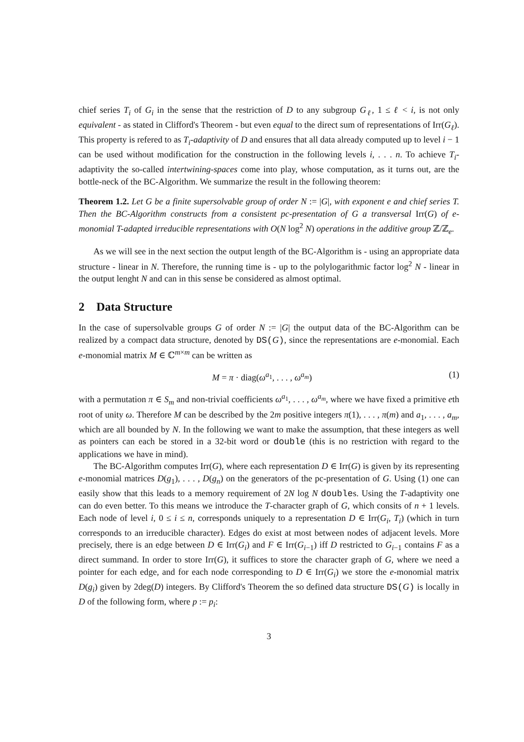chief series T<sub>i</sub> of G<sub>i</sub> in the sense that the restriction of D to any subgroup G<sub>ℓ</sub>, 1 ≤ ℓ < i, is not only equivalent - as stated in Clifford's Theorem - but even equal to the direct sum of representations of Irr(G<sub>ℓ</sub>). This property is refered to as T<sub>i</sub>-adaptivity of D and ensures that all data already computed up to level i − 1 can be used without modification for the construction in the following levels i, . . . n. To achieve T<sub>i</sub>-adaptivity the so-called intertwining-spaces come into play, whose computation, as it turns out, are the bottle-neck of the BC-Algorithm. We summarize the result in the following theorem:
Theorem 1.2. Let G be a finite supersolvable group of order N := |G|, with exponent e and chief series T. Then the BC-Algorithm constructs from a consistent pc-presentation of G a transversal Irr(G) of e-monomial T-adapted irreducible representations with O(N log<sup>2</sup> N) operations in the additive group ℤ/ℤ<sub>e</sub>.
As we will see in the next section the output length of the BC-Algorithm is - using an appropriate data structure - linear in N. Therefore, the running time is - up to the polylogarithmic factor log<sup>2</sup> N - linear in the output lenght N and can in this sense be considered as almost optimal.
2 Data Structure
In the case of supersolvable groups G of order N := |G| the output data of the BC-Algorithm can be realized by a compact data structure, denoted by DS(G), since the representations are e-monomial. Each e-monomial matrix M ∈ ℂ<sup>m×m</sup> can be written as
M = π · diag(ω<sup>a<sub>1</sub></sup>, . . . , ω<sup>a<sub>m</sub></sup>) (1)
with a permutation π ∈ S<sub>m</sub> and non-trivial coefficients ω<sup>a<sub>1</sub></sup>, . . . , ω<sup>a<sub>m</sub></sup>, where we have fixed a primitive eth root of unity ω. Therefore M can be described by the 2m positive integers π(1), . . . , π(m) and a<sub>1</sub>, . . . , a<sub>m</sub>, which are all bounded by N. In the following we want to make the assumption, that these integers as well as pointers can each be stored in a 32-bit word or double (this is no restriction with regard to the applications we have in mind).
The BC-Algorithm computes Irr(G), where each representation D ∈ Irr(G) is given by its representing e-monomial matrices D(g<sub>1</sub>), . . . , D(g<sub>n</sub>) on the generators of the pc-presentation of G. Using (1) one can easily show that this leads to a memory requirement of 2N log N doubles. Using the T-adaptivity one can do even better. To this means we introduce the T-character graph of G, which consits of n + 1 levels. Each node of level i, 0 ≤ i ≤ n, corresponds uniquely to a representation D ∈ Irr(G<sub>i</sub>, T<sub>i</sub>) (which in turn corresponds to an irreducible character). Edges do exist at most between nodes of adjacent levels. More precisely, there is an edge between D ∈ Irr(G<sub>i</sub>) and F ∈ Irr(G<sub>i−1</sub>) iff D restricted to G<sub>i−1</sub> contains F as a direct summand. In order to store Irr(G), it suffices to store the character graph of G, where we need a pointer for each edge, and for each node corresponding to D ∈ Irr(G<sub>i</sub>) we store the e-monomial matrix D(g<sub>i</sub>) given by 2deg(D) integers. By Clifford's Theorem the so defined data structure DS(G) is locally in D of the following form, where p := p<sub>i</sub>:
3